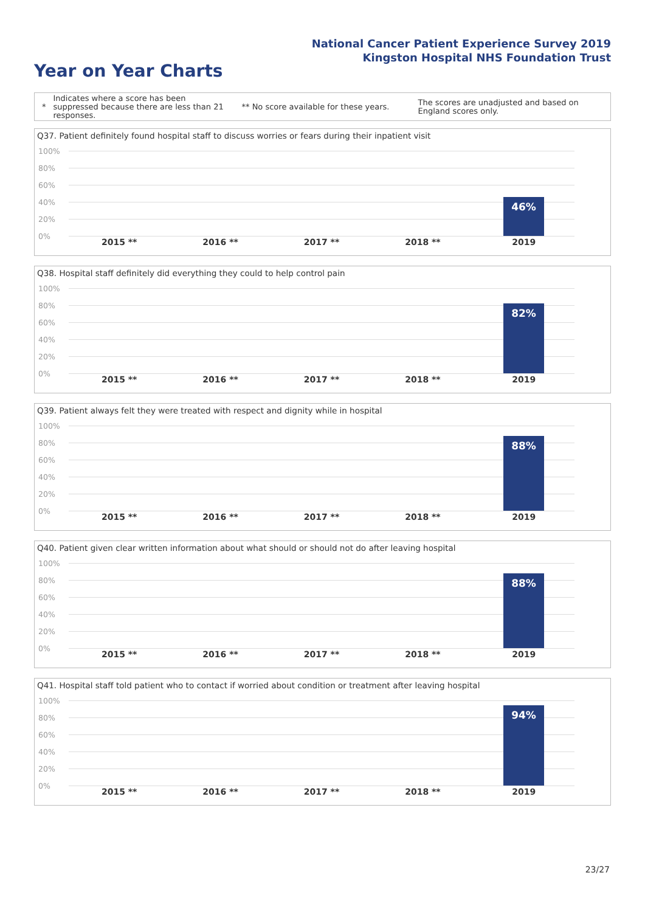National Cancer Patient Experience Survey 2019
Kingston Hospital NHS Foundation Trust
Year on Year Charts
*
Indicates where a score has been suppressed because there are less than 21 responses.
** No score available for these years.
The scores are unadjusted and based on England scores only.
Q37. Patient definitely found hospital staff to discuss worries or fears during their inpatient visit
100%
80%
60%
40%
20%
0%
46%
2015 ** 2016 ** 2017 ** 2018 ** 2019
Q38. Hospital staff definitely did everything they could to help control pain
100%
80%
60%
40%
20%
0%
82%
2015 ** 2016 ** 2017 ** 2018 ** 2019
Q39. Patient always felt they were treated with respect and dignity while in hospital
100%
80%
60%
40%
20%
0%
88%
2015 ** 2016 ** 2017 ** 2018 ** 2019
Q40. Patient given clear written information about what should or should not do after leaving hospital
100%
80%
60%
40%
20%
0%
88%
2015 ** 2016 ** 2017 ** 2018 ** 2019
Q41. Hospital staff told patient who to contact if worried about condition or treatment after leaving hospital
100%
80%
60%
40%
20%
0%
94%
2015 ** 2016 ** 2017 ** 2018 ** 2019
23/27